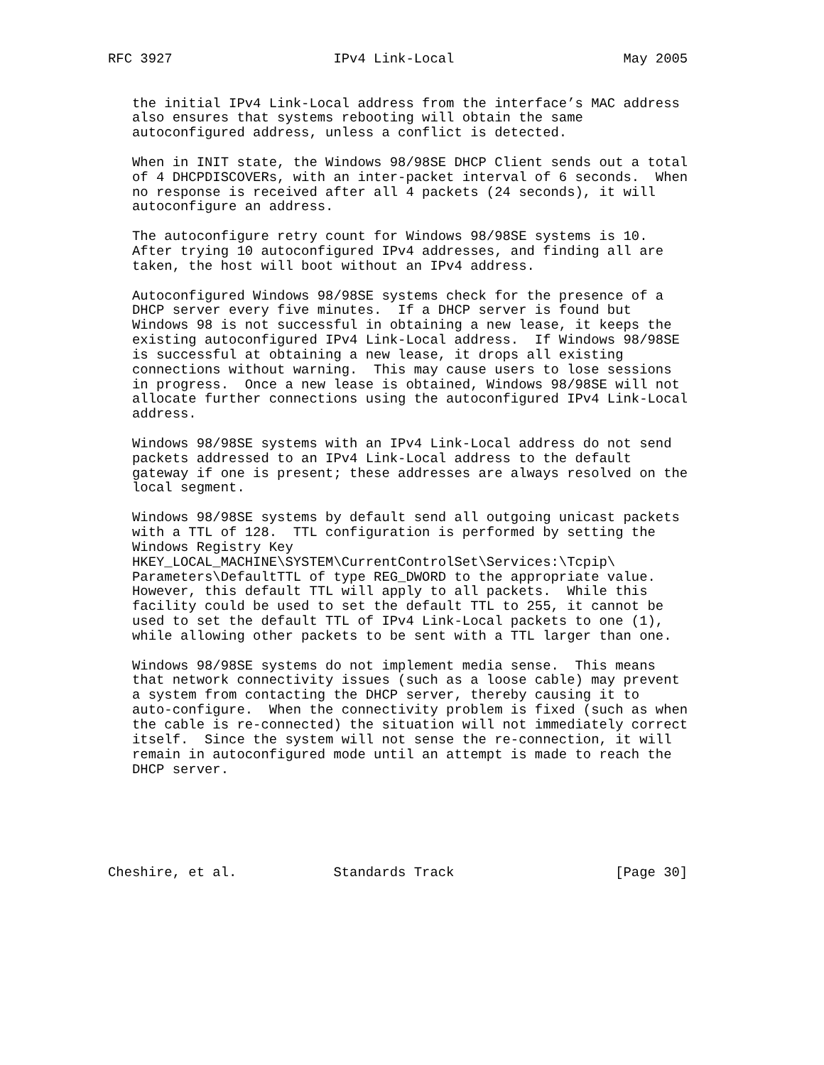RFC 3927                    IPv4 Link-Local                     May 2005


   the initial IPv4 Link-Local address from the interface’s MAC address
   also ensures that systems rebooting will obtain the same
   autoconfigured address, unless a conflict is detected.

   When in INIT state, the Windows 98/98SE DHCP Client sends out a total
   of 4 DHCPDISCOVERs, with an inter-packet interval of 6 seconds.  When
   no response is received after all 4 packets (24 seconds), it will
   autoconfigure an address.

   The autoconfigure retry count for Windows 98/98SE systems is 10.
   After trying 10 autoconfigured IPv4 addresses, and finding all are
   taken, the host will boot without an IPv4 address.

   Autoconfigured Windows 98/98SE systems check for the presence of a
   DHCP server every five minutes.  If a DHCP server is found but
   Windows 98 is not successful in obtaining a new lease, it keeps the
   existing autoconfigured IPv4 Link-Local address.  If Windows 98/98SE
   is successful at obtaining a new lease, it drops all existing
   connections without warning.  This may cause users to lose sessions
   in progress.  Once a new lease is obtained, Windows 98/98SE will not
   allocate further connections using the autoconfigured IPv4 Link-Local
   address.

   Windows 98/98SE systems with an IPv4 Link-Local address do not send
   packets addressed to an IPv4 Link-Local address to the default
   gateway if one is present; these addresses are always resolved on the
   local segment.

   Windows 98/98SE systems by default send all outgoing unicast packets
   with a TTL of 128.  TTL configuration is performed by setting the
   Windows Registry Key
   HKEY_LOCAL_MACHINE\SYSTEM\CurrentControlSet\Services:\Tcpip\
   Parameters\DefaultTTL of type REG_DWORD to the appropriate value.
   However, this default TTL will apply to all packets.  While this
   facility could be used to set the default TTL to 255, it cannot be
   used to set the default TTL of IPv4 Link-Local packets to one (1),
   while allowing other packets to be sent with a TTL larger than one.

   Windows 98/98SE systems do not implement media sense.  This means
   that network connectivity issues (such as a loose cable) may prevent
   a system from contacting the DHCP server, thereby causing it to
   auto-configure.  When the connectivity problem is fixed (such as when
   the cable is re-connected) the situation will not immediately correct
   itself.  Since the system will not sense the re-connection, it will
   remain in autoconfigured mode until an attempt is made to reach the
   DHCP server.






Cheshire, et al.            Standards Track                    [Page 30]